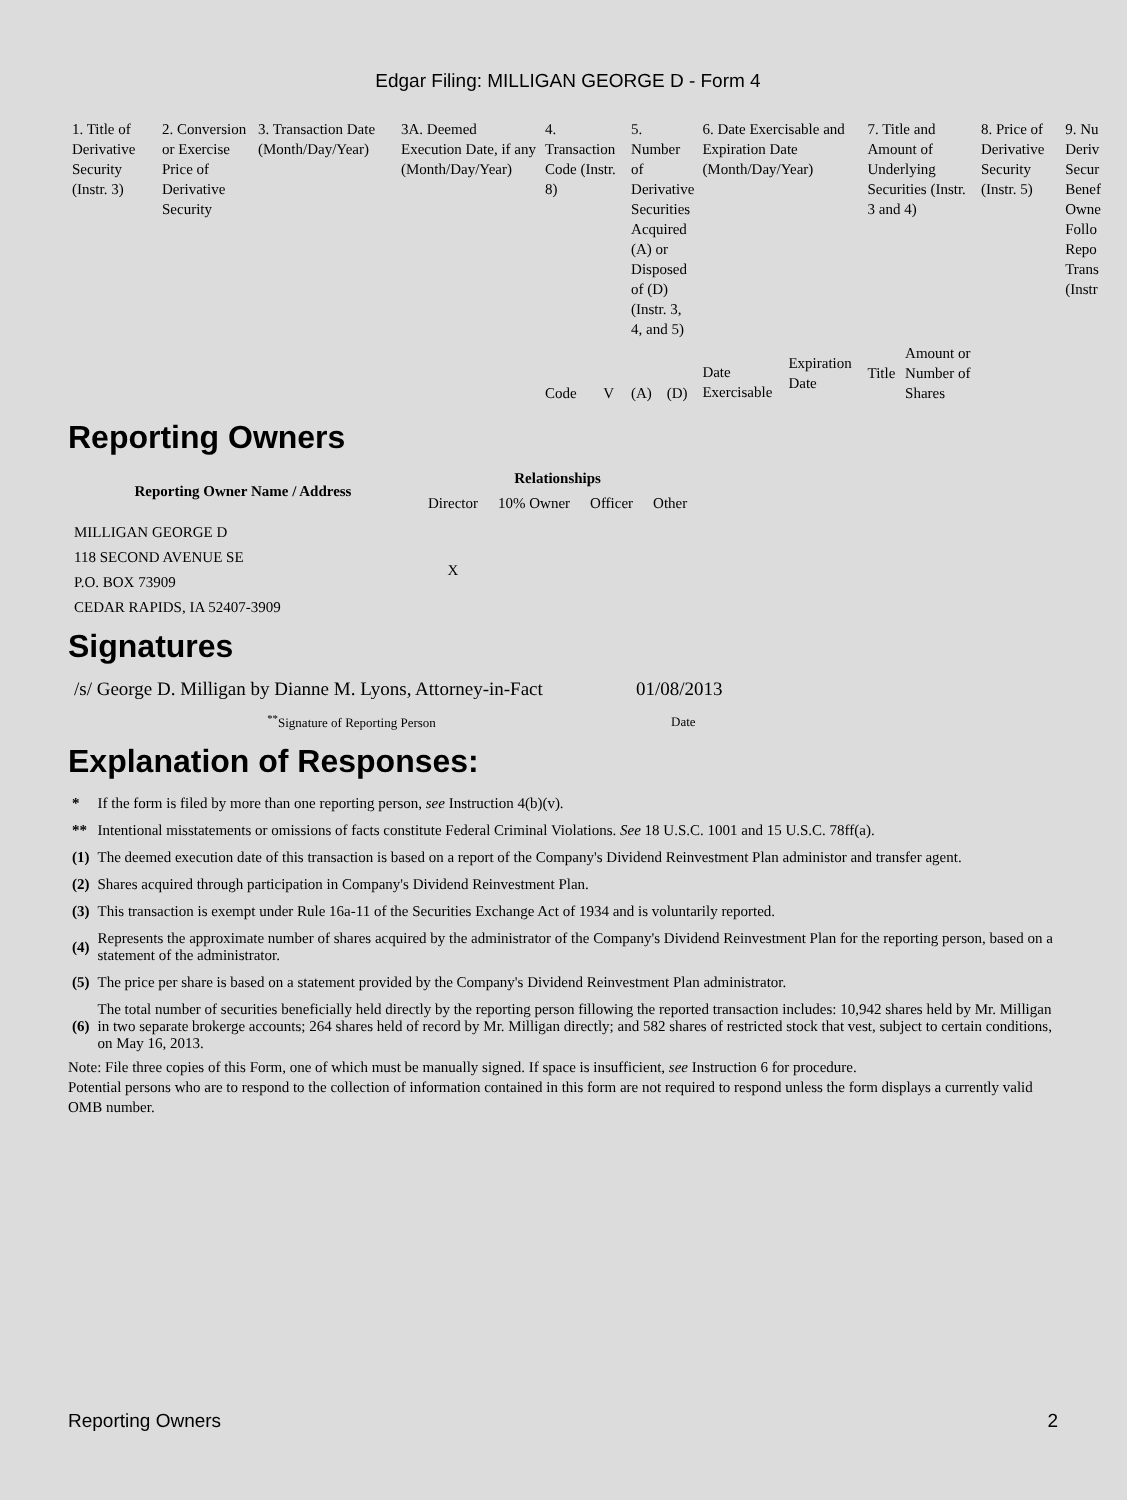Edgar Filing: MILLIGAN GEORGE D - Form 4
| 1. Title of Derivative Security (Instr. 3) | 2. Conversion or Exercise Price of Derivative Security | 3. Transaction Date (Month/Day/Year) | 3A. Deemed Execution Date, if any (Month/Day/Year) | 4. Transaction Code (Instr. 8) | | 5. Number of Derivative Securities Acquired (A) or Disposed of (D) (Instr. 3, 4, and 5) | | 6. Date Exercisable and Expiration Date (Month/Day/Year) | | 7. Title and Amount of Underlying Securities (Instr. 3 and 4) | | 8. Price of Derivative Security (Instr. 5) | 9. Nu Deriv Secur Benef Owne Follo Repo Trans (Instr |
| | | | | Code | V | (A) | (D) | Date Exercisable | Expiration Date | Title | Amount or Number of Shares | | |
Reporting Owners
| Reporting Owner Name / Address | Relationships | | | |
| --- | --- | --- | --- | --- |
| | Director | 10% Owner | Officer | Other |
| MILLIGAN GEORGE D 118 SECOND AVENUE SE P.O. BOX 73909 CEDAR RAPIDS, IA 52407-3909 | X | | | |
Signatures
| /s/ George D. Milligan by Dianne M. Lyons, Attorney-in-Fact | 01/08/2013 |
| <sup>**</sup> Signature of Reporting Person | Date |
Explanation of Responses:
| * | If the form is filed by more than one reporting person, see Instruction 4(b)(v). |
| ** | Intentional misstatements or omissions of facts constitute Federal Criminal Violations. See 18 U.S.C. 1001 and 15 U.S.C. 78ff(a). |
| (1) | The deemed execution date of this transaction is based on a report of the Company's Dividend Reinvestment Plan administor and transfer agent. |
| (2) | Shares acquired through participation in Company's Dividend Reinvestment Plan. |
| (3) | This transaction is exempt under Rule 16a-11 of the Securities Exchange Act of 1934 and is voluntarily reported. |
| (4) | Represents the approximate number of shares acquired by the administrator of the Company's Dividend Reinvestment Plan for the reporting person, based on a statement of the administrator. |
| (5) | The price per share is based on a statement provided by the Company's Dividend Reinvestment Plan administrator. |
| (6) | The total number of securities beneficially held directly by the reporting person fillowing the reported transaction includes: 10,942 shares held by Mr. Milligan in two separate brokerge accounts; 264 shares held of record by Mr. Milligan directly; and 582 shares of restricted stock that vest, subject to certain conditions, on May 16, 2013. |
Note: File three copies of this Form, one of which must be manually signed. If space is insufficient, see Instruction 6 for procedure.
Potential persons who are to respond to the collection of information contained in this form are not required to respond unless the form displays a currently valid OMB number.
Reporting Owners 2